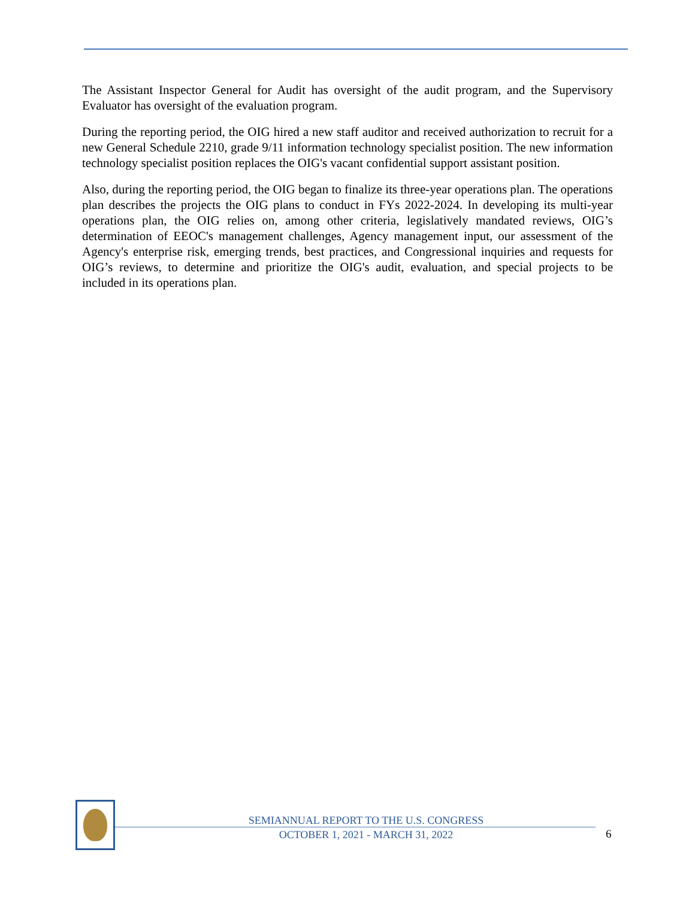The Assistant Inspector General for Audit has oversight of the audit program, and the Supervisory Evaluator has oversight of the evaluation program.
During the reporting period, the OIG hired a new staff auditor and received authorization to recruit for a new General Schedule 2210, grade 9/11 information technology specialist position. The new information technology specialist position replaces the OIG's vacant confidential support assistant position.
Also, during the reporting period, the OIG began to finalize its three-year operations plan. The operations plan describes the projects the OIG plans to conduct in FYs 2022-2024. In developing its multi-year operations plan, the OIG relies on, among other criteria, legislatively mandated reviews, OIG’s determination of EEOC's management challenges, Agency management input, our assessment of the Agency's enterprise risk, emerging trends, best practices, and Congressional inquiries and requests for OIG’s reviews, to determine and prioritize the OIG's audit, evaluation, and special projects to be included in its operations plan.
SEMIANNUAL REPORT TO THE U.S. CONGRESS
OCTOBER 1, 2021 - MARCH 31, 2022
6